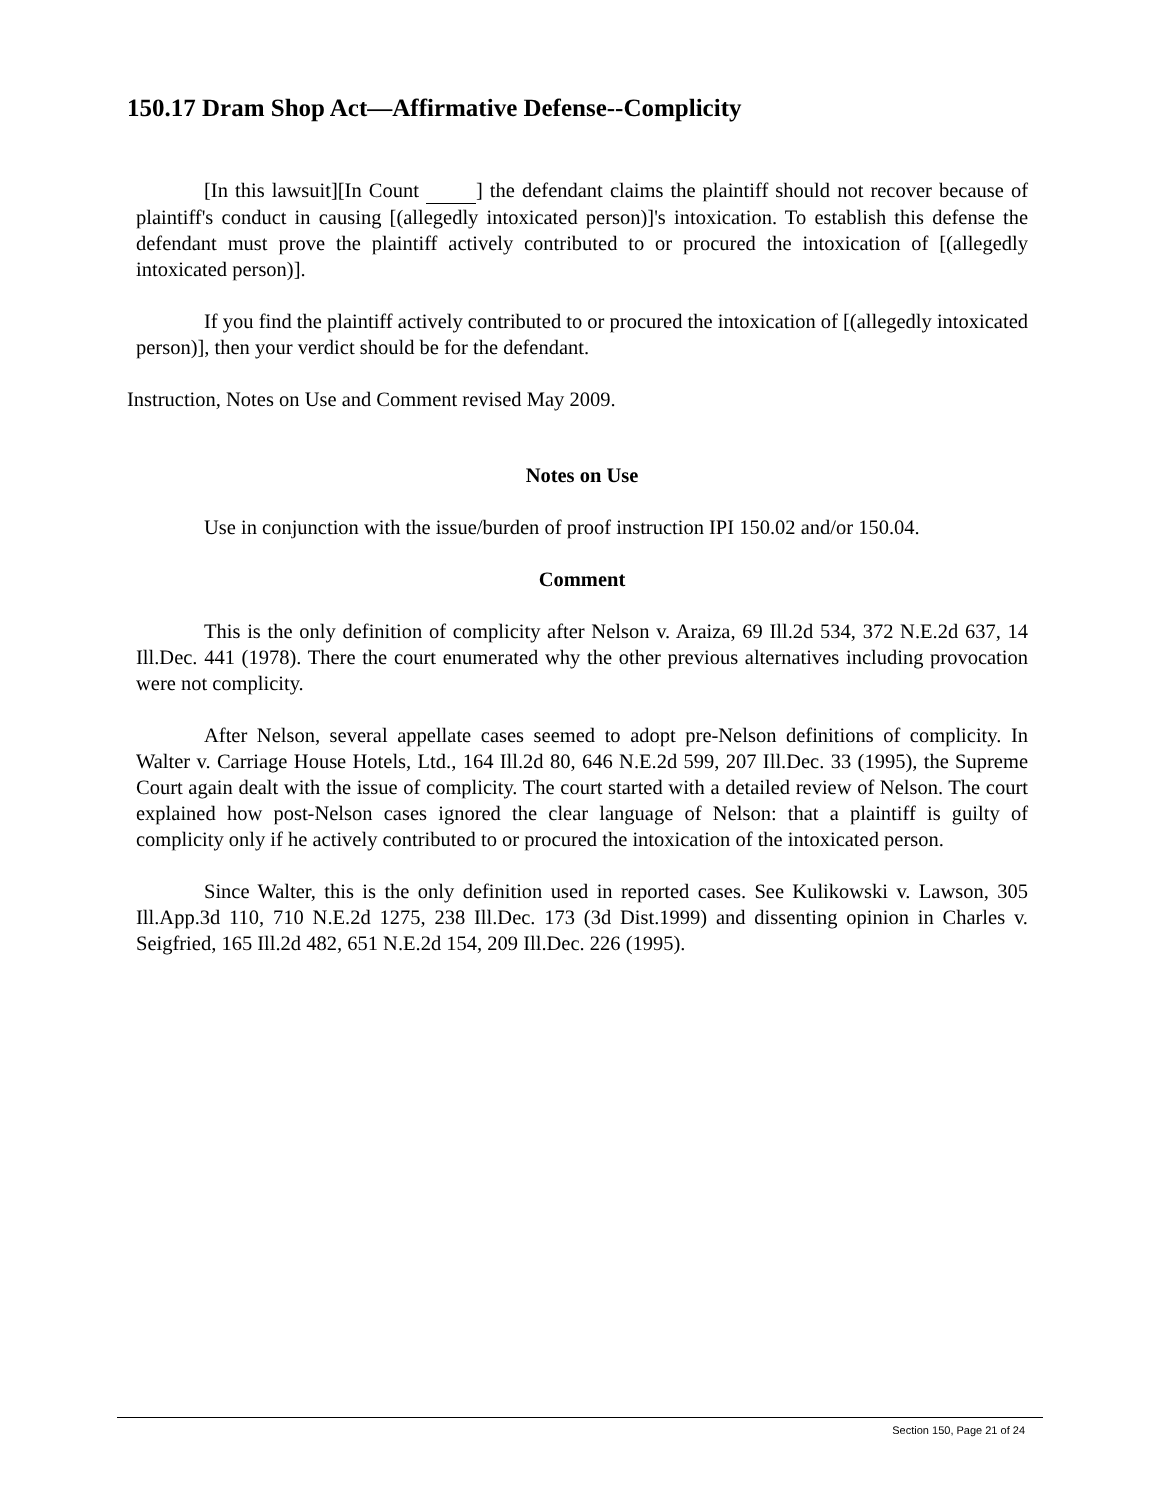150.17 Dram Shop Act—Affirmative Defense--Complicity
[In this lawsuit][In Count ] the defendant claims the plaintiff should not recover because of plaintiff's conduct in causing [(allegedly intoxicated person)]'s intoxication. To establish this defense the defendant must prove the plaintiff actively contributed to or procured the intoxication of [(allegedly intoxicated person)].
If you find the plaintiff actively contributed to or procured the intoxication of [(allegedly intoxicated person)], then your verdict should be for the defendant.
Instruction, Notes on Use and Comment revised May 2009.
Notes on Use
Use in conjunction with the issue/burden of proof instruction IPI 150.02 and/or 150.04.
Comment
This is the only definition of complicity after Nelson v. Araiza, 69 Ill.2d 534, 372 N.E.2d 637, 14 Ill.Dec. 441 (1978). There the court enumerated why the other previous alternatives including provocation were not complicity.
After Nelson, several appellate cases seemed to adopt pre-Nelson definitions of complicity. In Walter v. Carriage House Hotels, Ltd., 164 Ill.2d 80, 646 N.E.2d 599, 207 Ill.Dec. 33 (1995), the Supreme Court again dealt with the issue of complicity. The court started with a detailed review of Nelson. The court explained how post-Nelson cases ignored the clear language of Nelson: that a plaintiff is guilty of complicity only if he actively contributed to or procured the intoxication of the intoxicated person.
Since Walter, this is the only definition used in reported cases. See Kulikowski v. Lawson, 305 Ill.App.3d 110, 710 N.E.2d 1275, 238 Ill.Dec. 173 (3d Dist.1999) and dissenting opinion in Charles v. Seigfried, 165 Ill.2d 482, 651 N.E.2d 154, 209 Ill.Dec. 226 (1995).
Section 150, Page 21 of 24